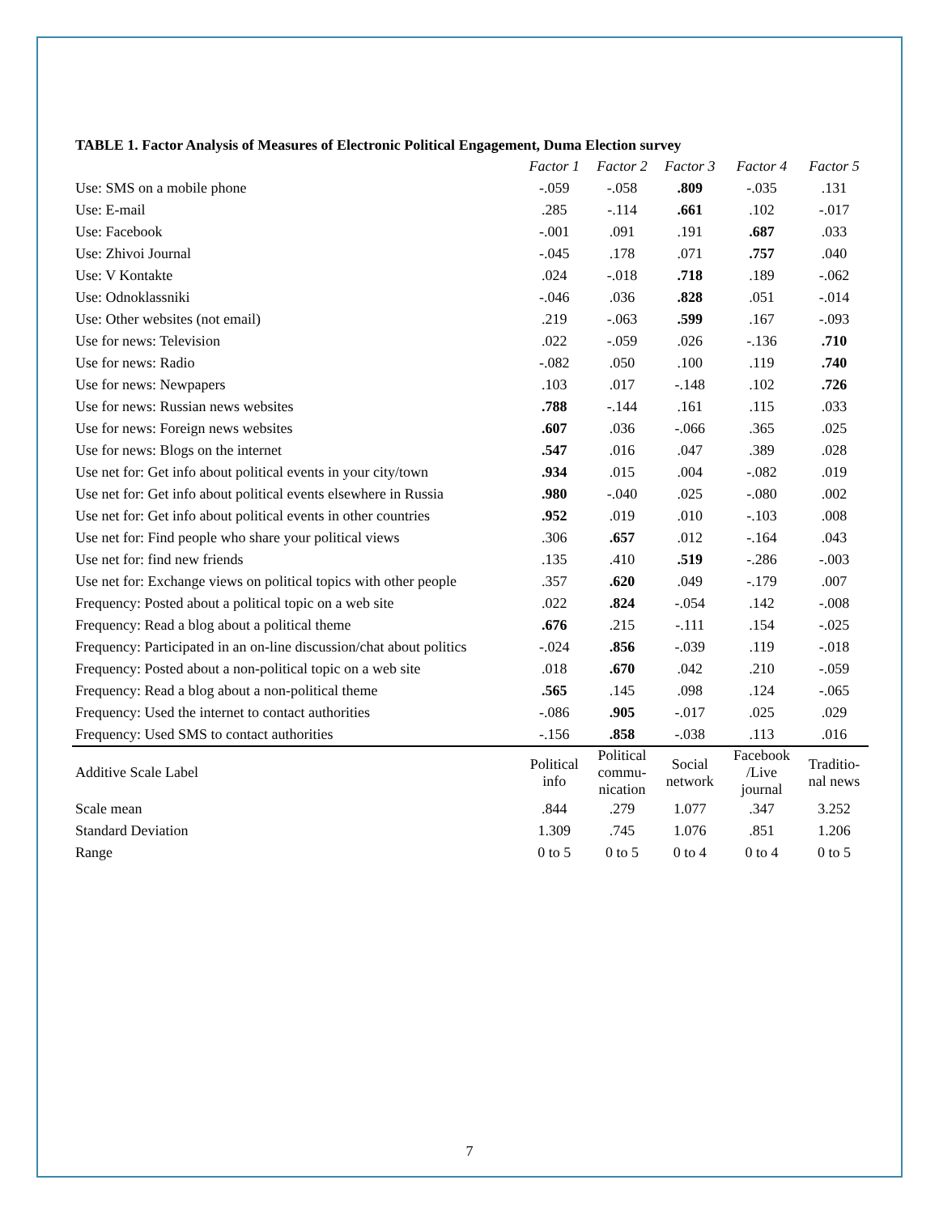TABLE 1. Factor Analysis of Measures of Electronic Political Engagement, Duma Election survey
| | Factor 1 | Factor 2 | Factor 3 | Factor 4 | Factor 5 |
| Use: SMS on a mobile phone | -.059 | -.058 | .809 | -.035 | .131 |
| Use: E-mail | .285 | -.114 | .661 | .102 | -.017 |
| Use: Facebook | -.001 | .091 | .191 | .687 | .033 |
| Use: Zhivoi Journal | -.045 | .178 | .071 | .757 | .040 |
| Use: V Kontakte | .024 | -.018 | .718 | .189 | -.062 |
| Use: Odnoklassniki | -.046 | .036 | .828 | .051 | -.014 |
| Use: Other websites (not email) | .219 | -.063 | .599 | .167 | -.093 |
| Use for news: Television | .022 | -.059 | .026 | -.136 | .710 |
| Use for news: Radio | -.082 | .050 | .100 | .119 | .740 |
| Use for news: Newpapers | .103 | .017 | -.148 | .102 | .726 |
| Use for news: Russian news websites | .788 | -.144 | .161 | .115 | .033 |
| Use for news: Foreign news websites | .607 | .036 | -.066 | .365 | .025 |
| Use for news: Blogs on the internet | .547 | .016 | .047 | .389 | .028 |
| Use net for: Get info about political events in your city/town | .934 | .015 | .004 | -.082 | .019 |
| Use net for: Get info about political events elsewhere in Russia | .980 | -.040 | .025 | -.080 | .002 |
| Use net for: Get info about political events in other countries | .952 | .019 | .010 | -.103 | .008 |
| Use net for: Find people who share your political views | .306 | .657 | .012 | -.164 | .043 |
| Use net for: find new friends | .135 | .410 | .519 | -.286 | -.003 |
| Use net for: Exchange views on political topics with other people | .357 | .620 | .049 | -.179 | .007 |
| Frequency: Posted about a political topic on a web site | .022 | .824 | -.054 | .142 | -.008 |
| Frequency: Read a blog about a political theme | .676 | .215 | -.111 | .154 | -.025 |
| Frequency: Participated in an on-line discussion/chat about politics | -.024 | .856 | -.039 | .119 | -.018 |
| Frequency: Posted about a non-political topic on a web site | .018 | .670 | .042 | .210 | -.059 |
| Frequency: Read a blog about a non-political theme | .565 | .145 | .098 | .124 | -.065 |
| Frequency: Used the internet to contact authorities | -.086 | .905 | -.017 | .025 | .029 |
| Frequency: Used SMS to contact authorities | -.156 | .858 | -.038 | .113 | .016 |
| Additive Scale Label | Political info | Political commu- nication | Social network | Facebook /Live journal | Traditio- nal news |
| Scale mean | .844 | .279 | 1.077 | .347 | 3.252 |
| Standard Deviation | 1.309 | .745 | 1.076 | .851 | 1.206 |
| Range | 0 to 5 | 0 to 5 | 0 to 4 | 0 to 4 | 0 to 5 |
7